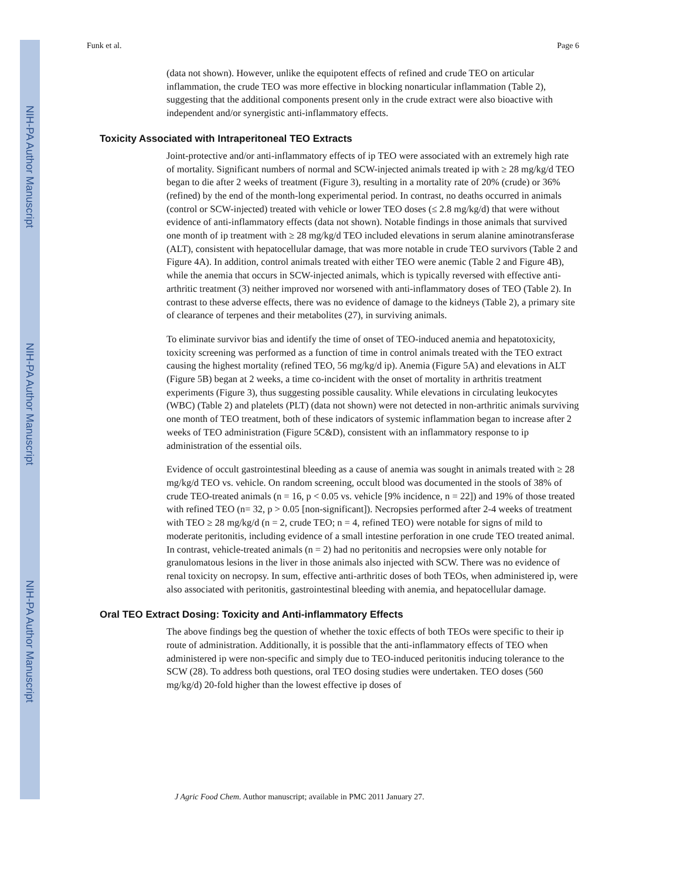NIH-PA Author Manuscript
NIH-PA Author Manuscript
NIH-PA Author Manuscript
Funk et al. Page 6
(data not shown). However, unlike the equipotent effects of refined and crude TEO on articular inflammation, the crude TEO was more effective in blocking nonarticular inflammation (Table 2), suggesting that the additional components present only in the crude extract were also bioactive with independent and/or synergistic anti-inflammatory effects.
Toxicity Associated with Intraperitoneal TEO Extracts
Joint-protective and/or anti-inflammatory effects of ip TEO were associated with an extremely high rate of mortality. Significant numbers of normal and SCW-injected animals treated ip with ≥ 28 mg/kg/d TEO began to die after 2 weeks of treatment (Figure 3), resulting in a mortality rate of 20% (crude) or 36% (refined) by the end of the month-long experimental period. In contrast, no deaths occurred in animals (control or SCW-injected) treated with vehicle or lower TEO doses (≤ 2.8 mg/kg/d) that were without evidence of anti-inflammatory effects (data not shown). Notable findings in those animals that survived one month of ip treatment with ≥ 28 mg/kg/d TEO included elevations in serum alanine aminotransferase (ALT), consistent with hepatocellular damage, that was more notable in crude TEO survivors (Table 2 and Figure 4A). In addition, control animals treated with either TEO were anemic (Table 2 and Figure 4B), while the anemia that occurs in SCW-injected animals, which is typically reversed with effective anti-arthritic treatment (3) neither improved nor worsened with anti-inflammatory doses of TEO (Table 2). In contrast to these adverse effects, there was no evidence of damage to the kidneys (Table 2), a primary site of clearance of terpenes and their metabolites (27), in surviving animals.
To eliminate survivor bias and identify the time of onset of TEO-induced anemia and hepatotoxicity, toxicity screening was performed as a function of time in control animals treated with the TEO extract causing the highest mortality (refined TEO, 56 mg/kg/d ip). Anemia (Figure 5A) and elevations in ALT (Figure 5B) began at 2 weeks, a time co-incident with the onset of mortality in arthritis treatment experiments (Figure 3), thus suggesting possible causality. While elevations in circulating leukocytes (WBC) (Table 2) and platelets (PLT) (data not shown) were not detected in non-arthritic animals surviving one month of TEO treatment, both of these indicators of systemic inflammation began to increase after 2 weeks of TEO administration (Figure 5C&D), consistent with an inflammatory response to ip administration of the essential oils.
Evidence of occult gastrointestinal bleeding as a cause of anemia was sought in animals treated with ≥ 28 mg/kg/d TEO vs. vehicle. On random screening, occult blood was documented in the stools of 38% of crude TEO-treated animals (n = 16, p < 0.05 vs. vehicle [9% incidence, n = 22]) and 19% of those treated with refined TEO (n= 32, p > 0.05 [non-significant]). Necropsies performed after 2-4 weeks of treatment with TEO ≥ 28 mg/kg/d (n = 2, crude TEO; n = 4, refined TEO) were notable for signs of mild to moderate peritonitis, including evidence of a small intestine perforation in one crude TEO treated animal. In contrast, vehicle-treated animals (n = 2) had no peritonitis and necropsies were only notable for granulomatous lesions in the liver in those animals also injected with SCW. There was no evidence of renal toxicity on necropsy. In sum, effective anti-arthritic doses of both TEOs, when administered ip, were also associated with peritonitis, gastrointestinal bleeding with anemia, and hepatocellular damage.
Oral TEO Extract Dosing: Toxicity and Anti-inflammatory Effects
The above findings beg the question of whether the toxic effects of both TEOs were specific to their ip route of administration. Additionally, it is possible that the anti-inflammatory effects of TEO when administered ip were non-specific and simply due to TEO-induced peritonitis inducing tolerance to the SCW (28). To address both questions, oral TEO dosing studies were undertaken. TEO doses (560 mg/kg/d) 20-fold higher than the lowest effective ip doses of
J Agric Food Chem. Author manuscript; available in PMC 2011 January 27.